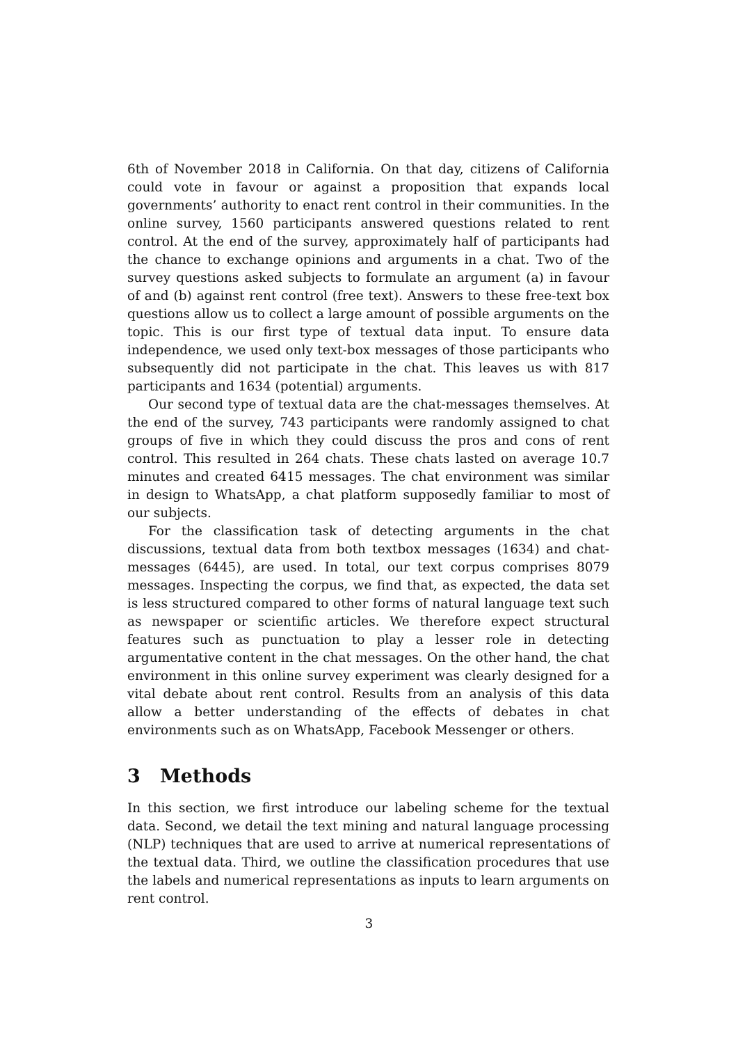6th of November 2018 in California. On that day, citizens of California could vote in favour or against a proposition that expands local governments’ authority to enact rent control in their communities. In the online survey, 1560 participants answered questions related to rent control. At the end of the survey, approximately half of participants had the chance to exchange opinions and arguments in a chat. Two of the survey questions asked subjects to formulate an argument (a) in favour of and (b) against rent control (free text). Answers to these free-text box questions allow us to collect a large amount of possible arguments on the topic. This is our first type of textual data input. To ensure data independence, we used only text-box messages of those participants who subsequently did not participate in the chat. This leaves us with 817 participants and 1634 (potential) arguments.
Our second type of textual data are the chat-messages themselves. At the end of the survey, 743 participants were randomly assigned to chat groups of five in which they could discuss the pros and cons of rent control. This resulted in 264 chats. These chats lasted on average 10.7 minutes and created 6415 messages. The chat environment was similar in design to WhatsApp, a chat platform supposedly familiar to most of our subjects.
For the classification task of detecting arguments in the chat discussions, textual data from both textbox messages (1634) and chat-messages (6445), are used. In total, our text corpus comprises 8079 messages. Inspecting the corpus, we find that, as expected, the data set is less structured compared to other forms of natural language text such as newspaper or scientific articles. We therefore expect structural features such as punctuation to play a lesser role in detecting argumentative content in the chat messages. On the other hand, the chat environment in this online survey experiment was clearly designed for a vital debate about rent control. Results from an analysis of this data allow a better understanding of the effects of debates in chat environments such as on WhatsApp, Facebook Messenger or others.
3 Methods
In this section, we first introduce our labeling scheme for the textual data. Second, we detail the text mining and natural language processing (NLP) techniques that are used to arrive at numerical representations of the textual data. Third, we outline the classification procedures that use the labels and numerical representations as inputs to learn arguments on rent control.
3